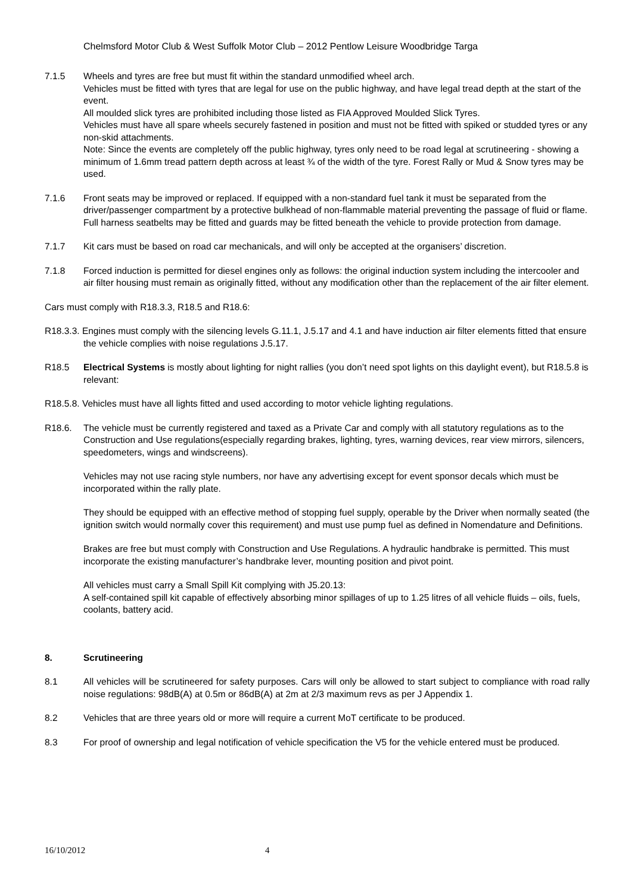Chelmsford Motor Club & West Suffolk Motor Club – 2012 Pentlow Leisure Woodbridge Targa
7.1.5 Wheels and tyres are free but must fit within the standard unmodified wheel arch.
Vehicles must be fitted with tyres that are legal for use on the public highway, and have legal tread depth at the start of the event.
All moulded slick tyres are prohibited including those listed as FIA Approved Moulded Slick Tyres.
Vehicles must have all spare wheels securely fastened in position and must not be fitted with spiked or studded tyres or any non-skid attachments.
Note: Since the events are completely off the public highway, tyres only need to be road legal at scrutineering - showing a minimum of 1.6mm tread pattern depth across at least ¾ of the width of the tyre. Forest Rally or Mud & Snow tyres may be used.
7.1.6 Front seats may be improved or replaced. If equipped with a non-standard fuel tank it must be separated from the driver/passenger compartment by a protective bulkhead of non-flammable material preventing the passage of fluid or flame. Full harness seatbelts may be fitted and guards may be fitted beneath the vehicle to provide protection from damage.
7.1.7 Kit cars must be based on road car mechanicals, and will only be accepted at the organisers’ discretion.
7.1.8 Forced induction is permitted for diesel engines only as follows: the original induction system including the intercooler and air filter housing must remain as originally fitted, without any modification other than the replacement of the air filter element.
Cars must comply with R18.3.3, R18.5 and R18.6:
R18.3.3. Engines must comply with the silencing levels G.11.1, J.5.17 and 4.1 and have induction air filter elements fitted that ensure the vehicle complies with noise regulations J.5.17.
R18.5 Electrical Systems is mostly about lighting for night rallies (you don’t need spot lights on this daylight event), but R18.5.8 is relevant:
R18.5.8. Vehicles must have all lights fitted and used according to motor vehicle lighting regulations.
R18.6. The vehicle must be currently registered and taxed as a Private Car and comply with all statutory regulations as to the Construction and Use regulations(especially regarding brakes, lighting, tyres, warning devices, rear view mirrors, silencers, speedometers, wings and windscreens).
Vehicles may not use racing style numbers, nor have any advertising except for event sponsor decals which must be incorporated within the rally plate.
They should be equipped with an effective method of stopping fuel supply, operable by the Driver when normally seated (the ignition switch would normally cover this requirement) and must use pump fuel as defined in Nomendature and Definitions.
Brakes are free but must comply with Construction and Use Regulations. A hydraulic handbrake is permitted. This must incorporate the existing manufacturer’s handbrake lever, mounting position and pivot point.
All vehicles must carry a Small Spill Kit complying with J5.20.13:
A self-contained spill kit capable of effectively absorbing minor spillages of up to 1.25 litres of all vehicle fluids – oils, fuels, coolants, battery acid.
8. Scrutineering
8.1 All vehicles will be scrutineered for safety purposes. Cars will only be allowed to start subject to compliance with road rally noise regulations: 98dB(A) at 0.5m or 86dB(A) at 2m at 2/3 maximum revs as per J Appendix 1.
8.2 Vehicles that are three years old or more will require a current MoT certificate to be produced.
8.3 For proof of ownership and legal notification of vehicle specification the V5 for the vehicle entered must be produced.
16/10/2012 4